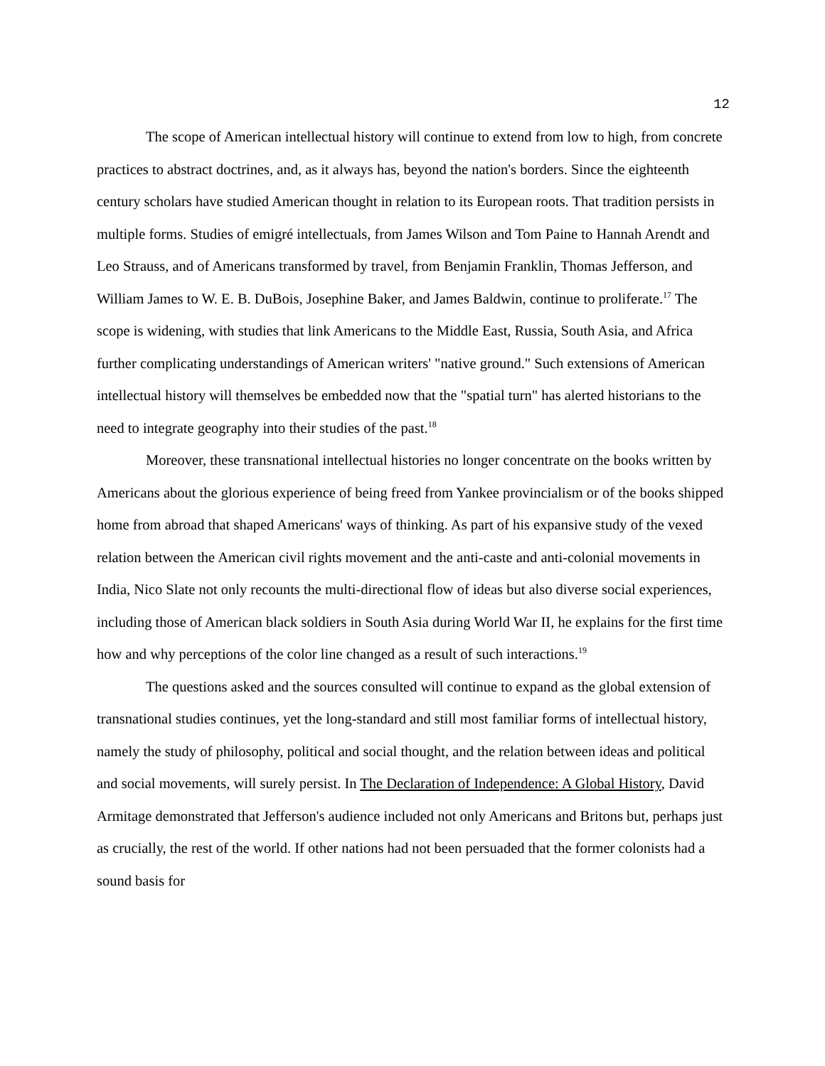12
The scope of American intellectual history will continue to extend from low to high, from concrete practices to abstract doctrines, and, as it always has, beyond the nation's borders. Since the eighteenth century scholars have studied American thought in relation to its European roots. That tradition persists in multiple forms. Studies of emigré intellectuals, from James Wilson and Tom Paine to Hannah Arendt and Leo Strauss, and of Americans transformed by travel, from Benjamin Franklin, Thomas Jefferson, and William James to W. E. B. DuBois, Josephine Baker, and James Baldwin, continue to proliferate.<sup>17</sup> The scope is widening, with studies that link Americans to the Middle East, Russia, South Asia, and Africa further complicating understandings of American writers' "native ground." Such extensions of American intellectual history will themselves be embedded now that the "spatial turn" has alerted historians to the need to integrate geography into their studies of the past.<sup>18</sup>
Moreover, these transnational intellectual histories no longer concentrate on the books written by Americans about the glorious experience of being freed from Yankee provincialism or of the books shipped home from abroad that shaped Americans' ways of thinking. As part of his expansive study of the vexed relation between the American civil rights movement and the anti-caste and anti-colonial movements in India, Nico Slate not only recounts the multi-directional flow of ideas but also diverse social experiences, including those of American black soldiers in South Asia during World War II, he explains for the first time how and why perceptions of the color line changed as a result of such interactions.<sup>19</sup>
The questions asked and the sources consulted will continue to expand as the global extension of transnational studies continues, yet the long-standard and still most familiar forms of intellectual history, namely the study of philosophy, political and social thought, and the relation between ideas and political and social movements, will surely persist. In The Declaration of Independence: A Global History, David Armitage demonstrated that Jefferson's audience included not only Americans and Britons but, perhaps just as crucially, the rest of the world. If other nations had not been persuaded that the former colonists had a sound basis for